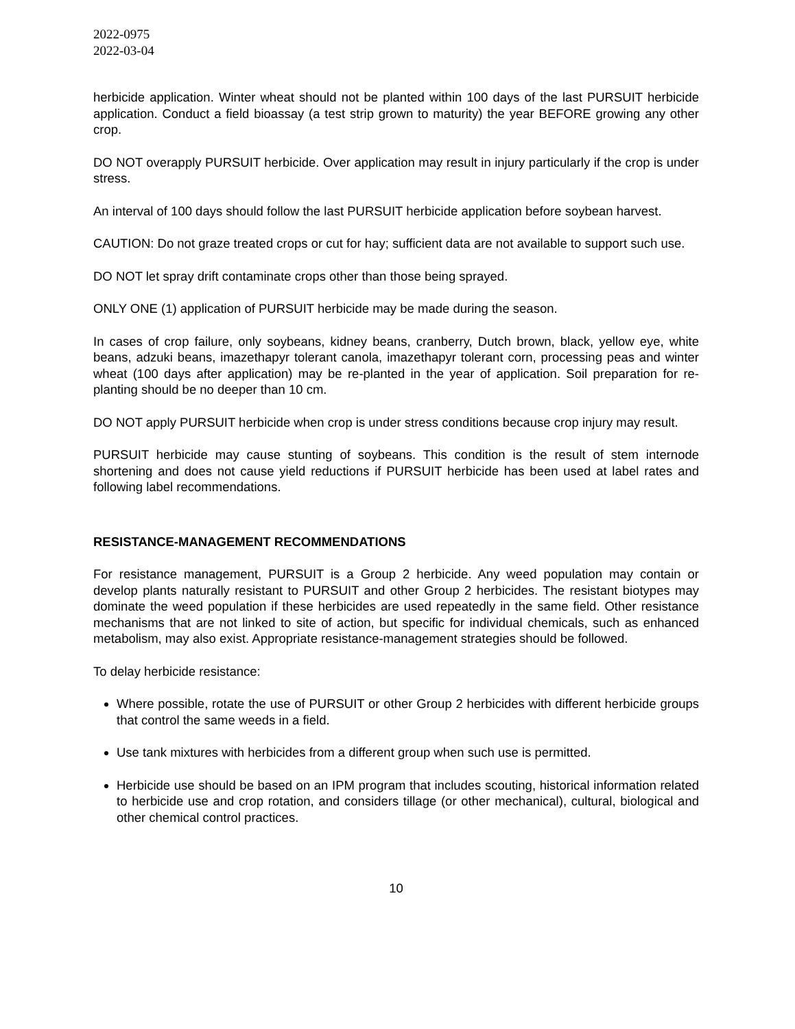2022-0975
2022-03-04
herbicide application. Winter wheat should not be planted within 100 days of the last PURSUIT herbicide application. Conduct a field bioassay (a test strip grown to maturity) the year BEFORE growing any other crop.
DO NOT overapply PURSUIT herbicide. Over application may result in injury particularly if the crop is under stress.
An interval of 100 days should follow the last PURSUIT herbicide application before soybean harvest.
CAUTION: Do not graze treated crops or cut for hay; sufficient data are not available to support such use.
DO NOT let spray drift contaminate crops other than those being sprayed.
ONLY ONE (1) application of PURSUIT herbicide may be made during the season.
In cases of crop failure, only soybeans, kidney beans, cranberry, Dutch brown, black, yellow eye, white beans, adzuki beans, imazethapyr tolerant canola, imazethapyr tolerant corn, processing peas and winter wheat (100 days after application) may be re-planted in the year of application. Soil preparation for re-planting should be no deeper than 10 cm.
DO NOT apply PURSUIT herbicide when crop is under stress conditions because crop injury may result.
PURSUIT herbicide may cause stunting of soybeans. This condition is the result of stem internode shortening and does not cause yield reductions if PURSUIT herbicide has been used at label rates and following label recommendations.
RESISTANCE-MANAGEMENT RECOMMENDATIONS
For resistance management, PURSUIT is a Group 2 herbicide. Any weed population may contain or develop plants naturally resistant to PURSUIT and other Group 2 herbicides. The resistant biotypes may dominate the weed population if these herbicides are used repeatedly in the same field. Other resistance mechanisms that are not linked to site of action, but specific for individual chemicals, such as enhanced metabolism, may also exist. Appropriate resistance-management strategies should be followed.
To delay herbicide resistance:
Where possible, rotate the use of PURSUIT or other Group 2 herbicides with different herbicide groups that control the same weeds in a field.
Use tank mixtures with herbicides from a different group when such use is permitted.
Herbicide use should be based on an IPM program that includes scouting, historical information related to herbicide use and crop rotation, and considers tillage (or other mechanical), cultural, biological and other chemical control practices.
10